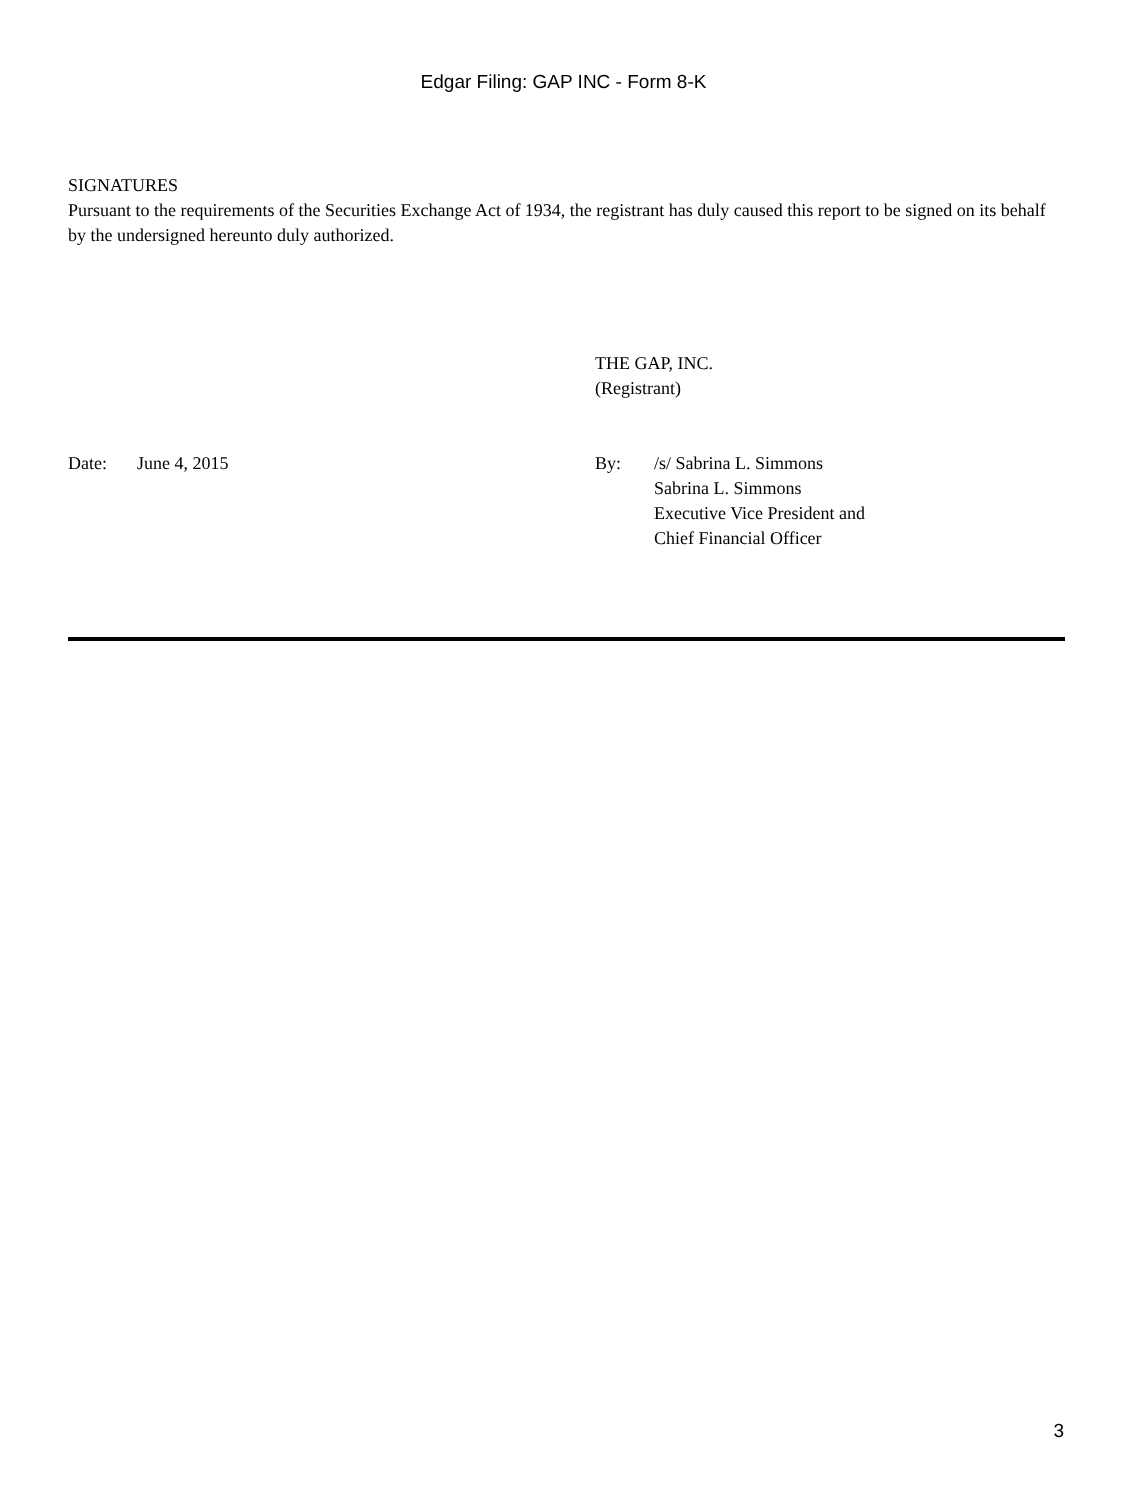Edgar Filing: GAP INC - Form 8-K
SIGNATURES
Pursuant to the requirements of the Securities Exchange Act of 1934, the registrant has duly caused this report to be signed on its behalf by the undersigned hereunto duly authorized.
THE GAP, INC.
(Registrant)
Date: June 4, 2015 By: /s/ Sabrina L. Simmons
Sabrina L. Simmons
Executive Vice President and
Chief Financial Officer
3